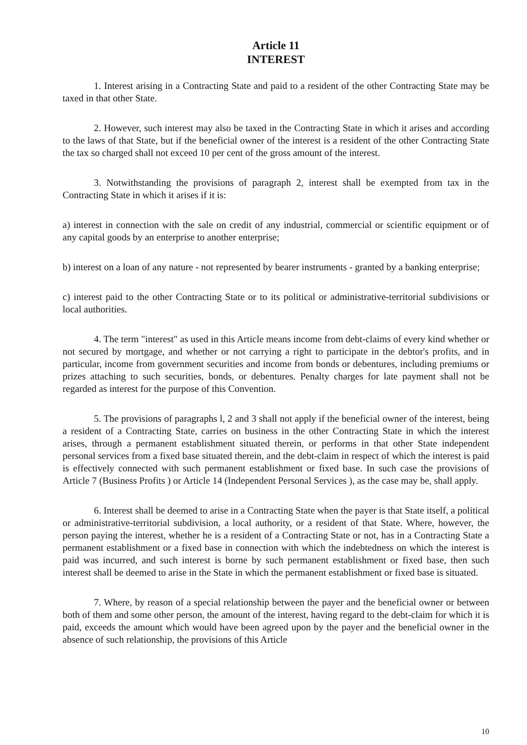Article 11
INTEREST
1. Interest arising in a Contracting State and paid to a resident of the other Contracting State may be taxed in that other State.
2. However, such interest may also be taxed in the Contracting State in which it arises and according to the laws of that State, but if the beneficial owner of the interest is a resident of the other Contracting State the tax so charged shall not exceed 10 per cent of the gross amount of the interest.
3. Notwithstanding the provisions of paragraph 2, interest shall be exempted from tax in the Contracting State in which it arises if it is:
a) interest in connection with the sale on credit of any industrial, commercial or scientific equipment or of any capital goods by an enterprise to another enterprise;
b) interest on a loan of any nature - not represented by bearer instruments - granted by a banking enterprise;
c) interest paid to the other Contracting State or to its political or administrative-territorial subdivisions or local authorities.
4. The term "interest" as used in this Article means income from debt-claims of every kind whether or not secured by mortgage, and whether or not carrying a right to participate in the debtor's profits, and in particular, income from government securities and income from bonds or debentures, including premiums or prizes attaching to such securities, bonds, or debentures. Penalty charges for late payment shall not be regarded as interest for the purpose of this Convention.
5. The provisions of paragraphs l, 2 and 3 shall not apply if the beneficial owner of the interest, being a resident of a Contracting State, carries on business in the other Contracting State in which the interest arises, through a permanent establishment situated therein, or performs in that other State independent personal services from a fixed base situated therein, and the debt-claim in respect of which the interest is paid is effectively connected with such permanent establishment or fixed base. In such case the provisions of Article 7 (Business Profits ) or Article 14 (Independent Personal Services ), as the case may be, shall apply.
6. Interest shall be deemed to arise in a Contracting State when the payer is that State itself, a political or administrative-territorial subdivision, a local authority, or a resident of that State. Where, however, the person paying the interest, whether he is a resident of a Contracting State or not, has in a Contracting State a permanent establishment or a fixed base in connection with which the indebtedness on which the interest is paid was incurred, and such interest is borne by such permanent establishment or fixed base, then such interest shall be deemed to arise in the State in which the permanent establishment or fixed base is situated.
7. Where, by reason of a special relationship between the payer and the beneficial owner or between both of them and some other person, the amount of the interest, having regard to the debt-claim for which it is paid, exceeds the amount which would have been agreed upon by the payer and the beneficial owner in the absence of such relationship, the provisions of this Article
10